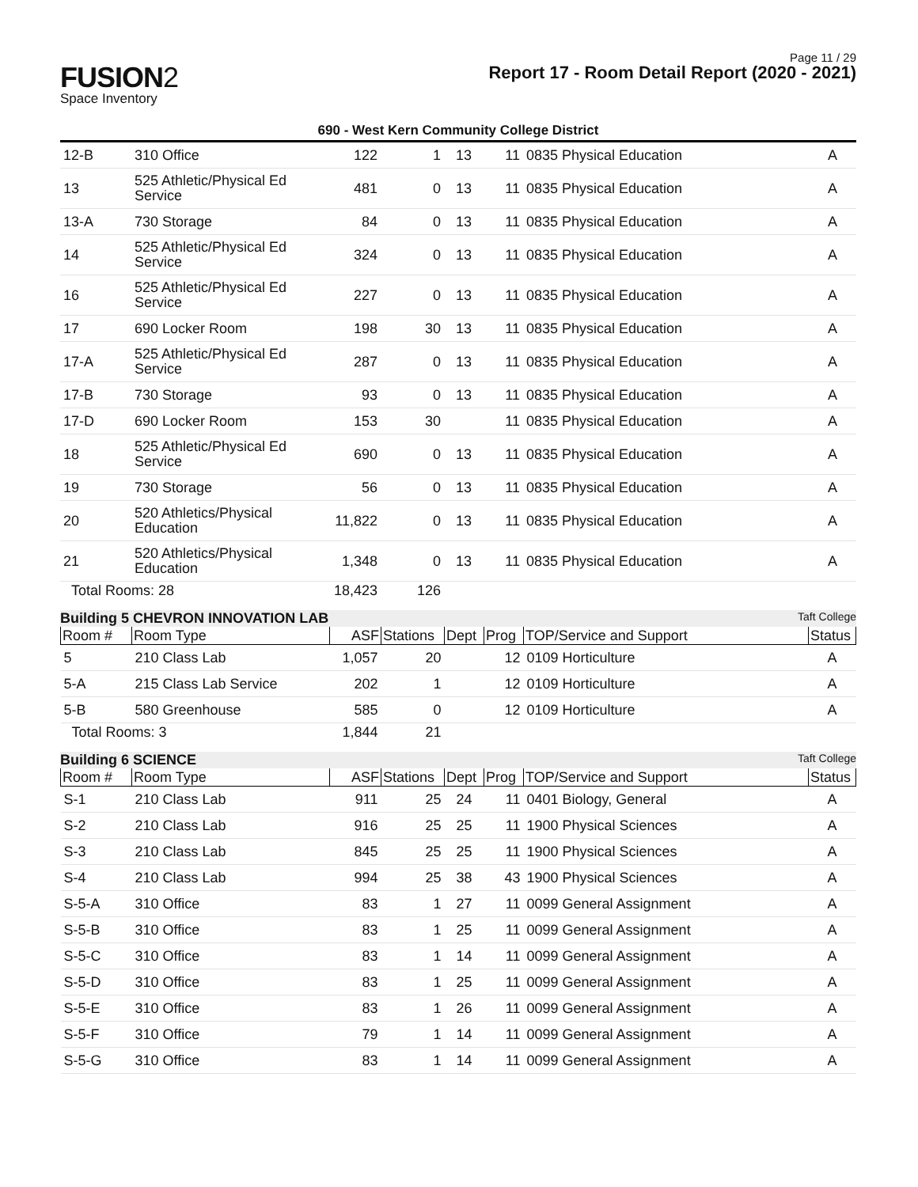Page 11 / 29
FUSION2
Space Inventory
Report 17 - Room Detail Report (2020 - 2021)
690 - West Kern Community College District
| 12-B | 310 Office | 122 | 1 | 13 | 11 | 0835 Physical Education | A |
| 13 | 525 Athletic/Physical Ed Service | 481 | 0 | 13 | 11 | 0835 Physical Education | A |
| 13-A | 730 Storage | 84 | 0 | 13 | 11 | 0835 Physical Education | A |
| 14 | 525 Athletic/Physical Ed Service | 324 | 0 | 13 | 11 | 0835 Physical Education | A |
| 16 | 525 Athletic/Physical Ed Service | 227 | 0 | 13 | 11 | 0835 Physical Education | A |
| 17 | 690 Locker Room | 198 | 30 | 13 | 11 | 0835 Physical Education | A |
| 17-A | 525 Athletic/Physical Ed Service | 287 | 0 | 13 | 11 | 0835 Physical Education | A |
| 17-B | 730 Storage | 93 | 0 | 13 | 11 | 0835 Physical Education | A |
| 17-D | 690 Locker Room | 153 | 30 | | 11 | 0835 Physical Education | A |
| 18 | 525 Athletic/Physical Ed Service | 690 | 0 | 13 | 11 | 0835 Physical Education | A |
| 19 | 730 Storage | 56 | 0 | 13 | 11 | 0835 Physical Education | A |
| 20 | 520 Athletics/Physical Education | 11,822 | 0 | 13 | 11 | 0835 Physical Education | A |
| 21 | 520 Athletics/Physical Education | 1,348 | 0 | 13 | 11 | 0835 Physical Education | A |
| Total Rooms: 28 | | 18,423 | 126 | | | | |
Building 5 CHEVRON INNOVATION LAB Taft College
| Room # | Room Type | ASF | Stations | Dept | Prog | TOP/Service and Support | Status |
| --- | --- | --- | --- | --- | --- | --- | --- |
| 5 | 210 Class Lab | 1,057 | 20 | | 12 | 0109 Horticulture | A |
| 5-A | 215 Class Lab Service | 202 | 1 | | 12 | 0109 Horticulture | A |
| 5-B | 580 Greenhouse | 585 | 0 | | 12 | 0109 Horticulture | A |
| Total Rooms: 3 | | 1,844 | 21 | | | | |
Building 6 SCIENCE Taft College
| Room # | Room Type | ASF | Stations | Dept | Prog | TOP/Service and Support | Status |
| --- | --- | --- | --- | --- | --- | --- | --- |
| S-1 | 210 Class Lab | 911 | 25 | 24 | 11 | 0401 Biology, General | A |
| S-2 | 210 Class Lab | 916 | 25 | 25 | 11 | 1900 Physical Sciences | A |
| S-3 | 210 Class Lab | 845 | 25 | 25 | 11 | 1900 Physical Sciences | A |
| S-4 | 210 Class Lab | 994 | 25 | 38 | 43 | 1900 Physical Sciences | A |
| S-5-A | 310 Office | 83 | 1 | 27 | 11 | 0099 General Assignment | A |
| S-5-B | 310 Office | 83 | 1 | 25 | 11 | 0099 General Assignment | A |
| S-5-C | 310 Office | 83 | 1 | 14 | 11 | 0099 General Assignment | A |
| S-5-D | 310 Office | 83 | 1 | 25 | 11 | 0099 General Assignment | A |
| S-5-E | 310 Office | 83 | 1 | 26 | 11 | 0099 General Assignment | A |
| S-5-F | 310 Office | 79 | 1 | 14 | 11 | 0099 General Assignment | A |
| S-5-G | 310 Office | 83 | 1 | 14 | 11 | 0099 General Assignment | A |